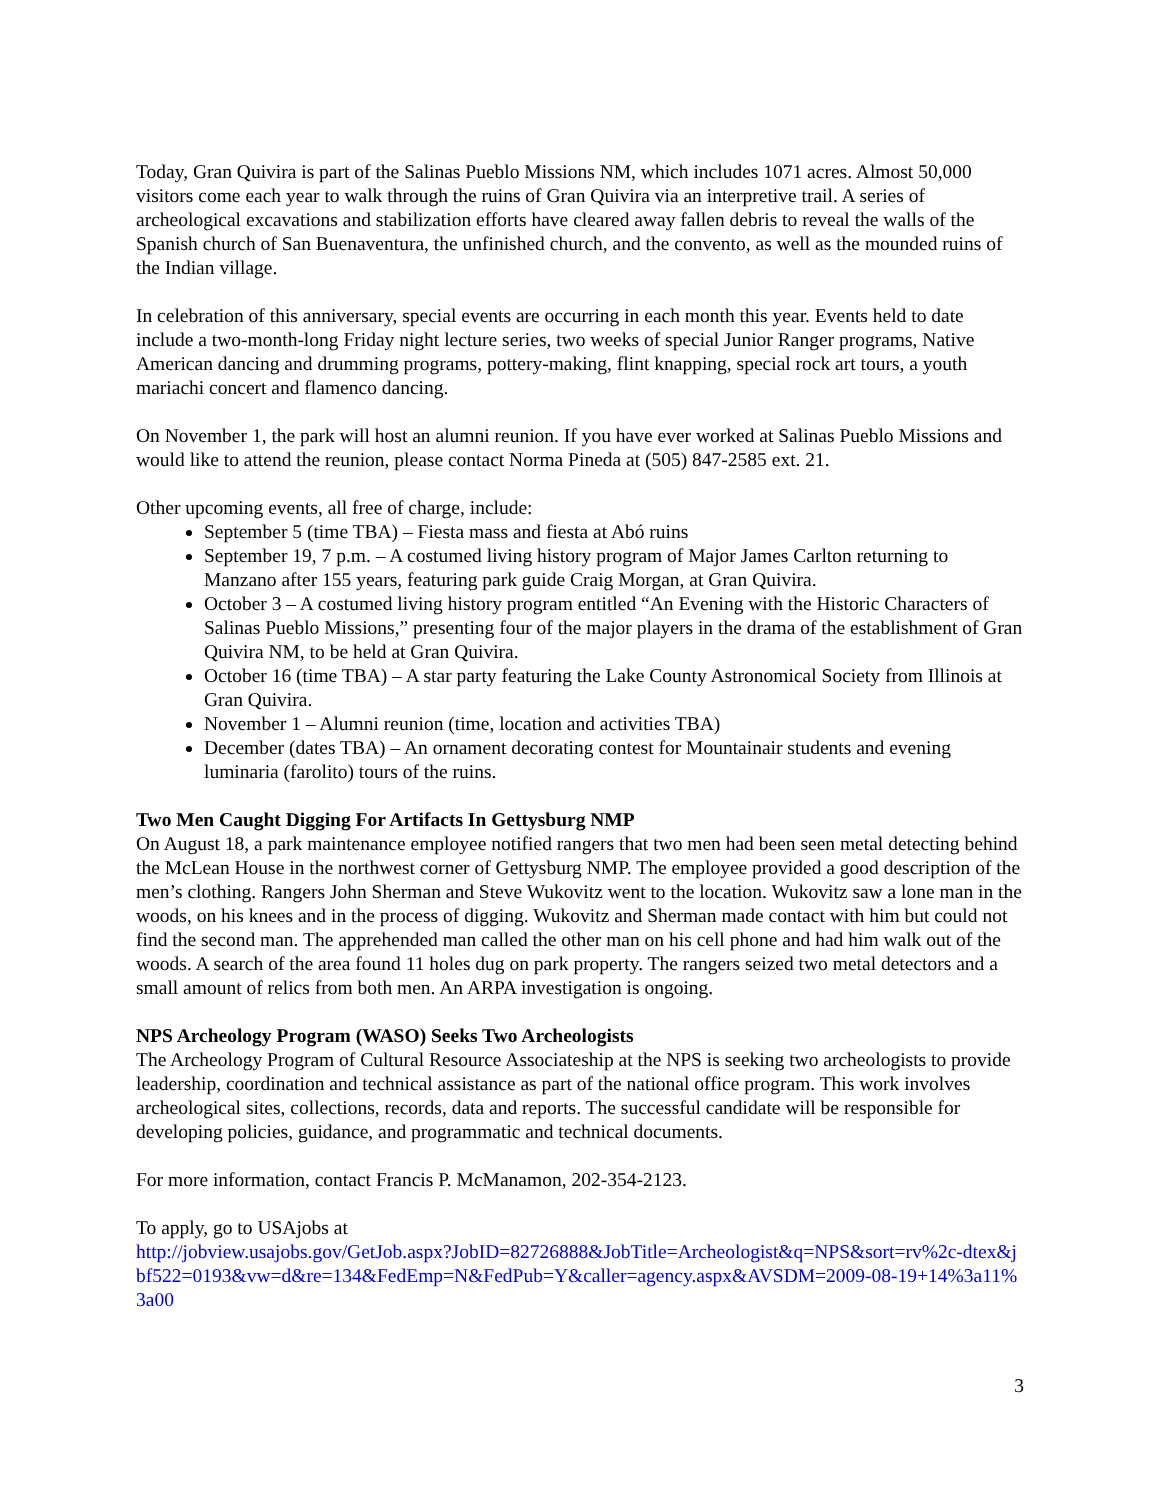Today, Gran Quivira is part of the Salinas Pueblo Missions NM, which includes 1071 acres. Almost 50,000 visitors come each year to walk through the ruins of Gran Quivira via an interpretive trail. A series of archeological excavations and stabilization efforts have cleared away fallen debris to reveal the walls of the Spanish church of San Buenaventura, the unfinished church, and the convento, as well as the mounded ruins of the Indian village.
In celebration of this anniversary, special events are occurring in each month this year. Events held to date include a two-month-long Friday night lecture series, two weeks of special Junior Ranger programs, Native American dancing and drumming programs, pottery-making, flint knapping, special rock art tours, a youth mariachi concert and flamenco dancing.
On November 1, the park will host an alumni reunion. If you have ever worked at Salinas Pueblo Missions and would like to attend the reunion, please contact Norma Pineda at (505) 847-2585 ext. 21.
Other upcoming events, all free of charge, include:
September 5 (time TBA) – Fiesta mass and fiesta at Abó ruins
September 19, 7 p.m. – A costumed living history program of Major James Carlton returning to Manzano after 155 years, featuring park guide Craig Morgan, at Gran Quivira.
October 3 – A costumed living history program entitled “An Evening with the Historic Characters of Salinas Pueblo Missions,” presenting four of the major players in the drama of the establishment of Gran Quivira NM, to be held at Gran Quivira.
October 16 (time TBA) – A star party featuring the Lake County Astronomical Society from Illinois at Gran Quivira.
November 1 – Alumni reunion (time, location and activities TBA)
December (dates TBA) – An ornament decorating contest for Mountainair students and evening luminaria (farolito) tours of the ruins.
Two Men Caught Digging For Artifacts In Gettysburg NMP
On August 18, a park maintenance employee notified rangers that two men had been seen metal detecting behind the McLean House in the northwest corner of Gettysburg NMP. The employee provided a good description of the men’s clothing. Rangers John Sherman and Steve Wukovitz went to the location. Wukovitz saw a lone man in the woods, on his knees and in the process of digging. Wukovitz and Sherman made contact with him but could not find the second man. The apprehended man called the other man on his cell phone and had him walk out of the woods. A search of the area found 11 holes dug on park property. The rangers seized two metal detectors and a small amount of relics from both men. An ARPA investigation is ongoing.
NPS Archeology Program (WASO) Seeks Two Archeologists
The Archeology Program of Cultural Resource Associateship at the NPS is seeking two archeologists to provide leadership, coordination and technical assistance as part of the national office program. This work involves archeological sites, collections, records, data and reports. The successful candidate will be responsible for developing policies, guidance, and programmatic and technical documents.
For more information, contact Francis P. McManamon, 202-354-2123.
To apply, go to USAjobs at
http://jobview.usajobs.gov/GetJob.aspx?JobID=82726888&JobTitle=Archeologist&q=NPS&sort=rv%2c-dtex&jbf522=0193&vw=d&re=134&FedEmp=N&FedPub=Y&caller=agency.aspx&AVSDM=2009-08-19+14%3a11%3a00
3